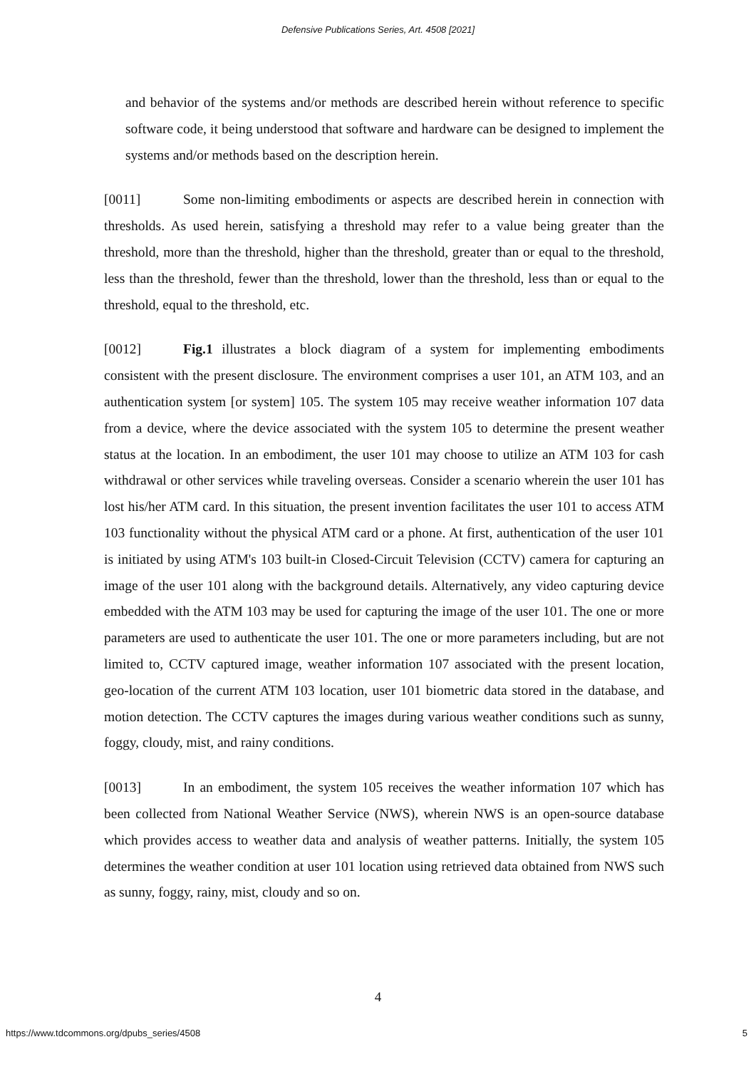Defensive Publications Series, Art. 4508 [2021]
and behavior of the systems and/or methods are described herein without reference to specific software code, it being understood that software and hardware can be designed to implement the systems and/or methods based on the description herein.
[0011] Some non-limiting embodiments or aspects are described herein in connection with thresholds. As used herein, satisfying a threshold may refer to a value being greater than the threshold, more than the threshold, higher than the threshold, greater than or equal to the threshold, less than the threshold, fewer than the threshold, lower than the threshold, less than or equal to the threshold, equal to the threshold, etc.
[0012] Fig.1 illustrates a block diagram of a system for implementing embodiments consistent with the present disclosure. The environment comprises a user 101, an ATM 103, and an authentication system [or system] 105. The system 105 may receive weather information 107 data from a device, where the device associated with the system 105 to determine the present weather status at the location. In an embodiment, the user 101 may choose to utilize an ATM 103 for cash withdrawal or other services while traveling overseas. Consider a scenario wherein the user 101 has lost his/her ATM card. In this situation, the present invention facilitates the user 101 to access ATM 103 functionality without the physical ATM card or a phone. At first, authentication of the user 101 is initiated by using ATM's 103 built-in Closed-Circuit Television (CCTV) camera for capturing an image of the user 101 along with the background details. Alternatively, any video capturing device embedded with the ATM 103 may be used for capturing the image of the user 101. The one or more parameters are used to authenticate the user 101. The one or more parameters including, but are not limited to, CCTV captured image, weather information 107 associated with the present location, geo-location of the current ATM 103 location, user 101 biometric data stored in the database, and motion detection. The CCTV captures the images during various weather conditions such as sunny, foggy, cloudy, mist, and rainy conditions.
[0013] In an embodiment, the system 105 receives the weather information 107 which has been collected from National Weather Service (NWS), wherein NWS is an open-source database which provides access to weather data and analysis of weather patterns. Initially, the system 105 determines the weather condition at user 101 location using retrieved data obtained from NWS such as sunny, foggy, rainy, mist, cloudy and so on.
4
https://www.tdcommons.org/dpubs_series/4508 5